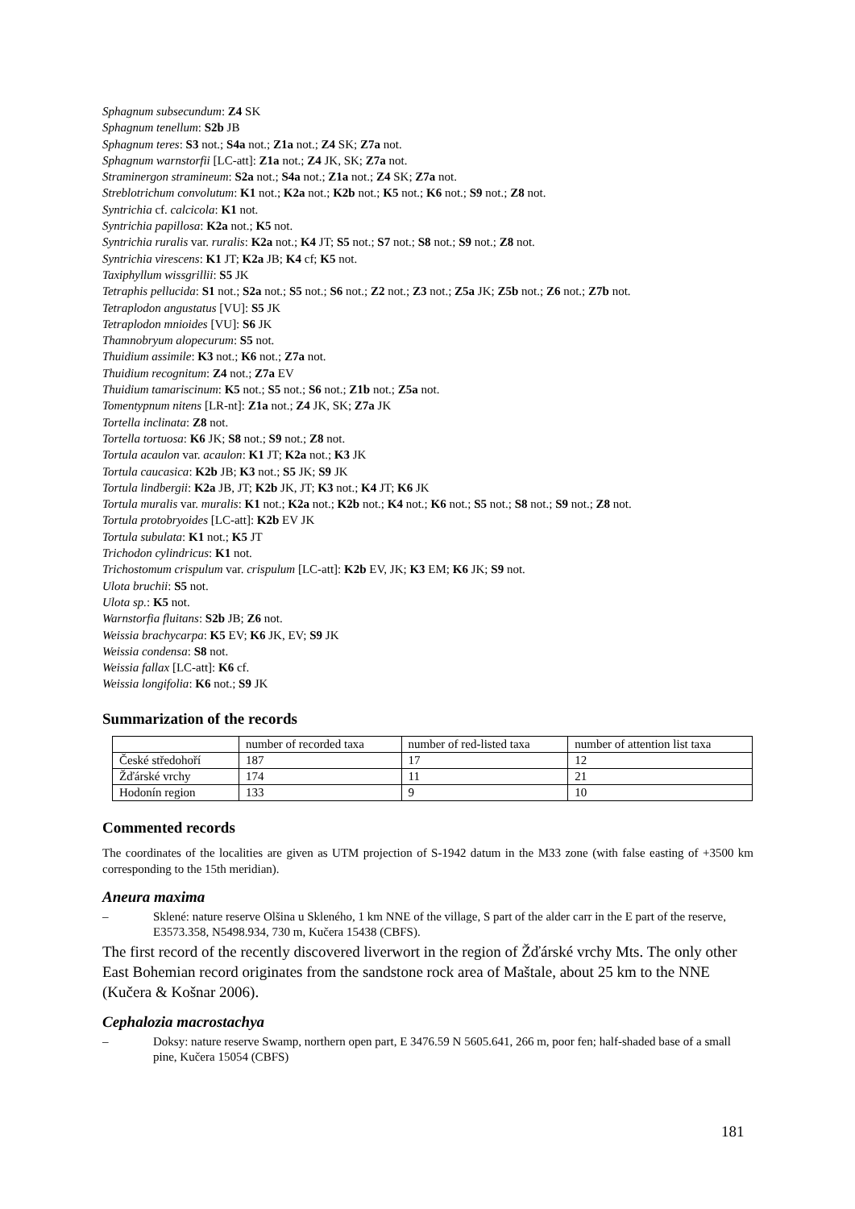Sphagnum subsecundum: Z4 SK
Sphagnum tenellum: S2b JB
Sphagnum teres: S3 not.; S4a not.; Z1a not.; Z4 SK; Z7a not.
Sphagnum warnstorfii [LC-att]: Z1a not.; Z4 JK, SK; Z7a not.
Straminergon stramineum: S2a not.; S4a not.; Z1a not.; Z4 SK; Z7a not.
Streblotrichum convolutum: K1 not.; K2a not.; K2b not.; K5 not.; K6 not.; S9 not.; Z8 not.
Syntrichia cf. calcicola: K1 not.
Syntrichia papillosa: K2a not.; K5 not.
Syntrichia ruralis var. ruralis: K2a not.; K4 JT; S5 not.; S7 not.; S8 not.; S9 not.; Z8 not.
Syntrichia virescens: K1 JT; K2a JB; K4 cf; K5 not.
Taxiphyllum wissgrillii: S5 JK
Tetraphis pellucida: S1 not.; S2a not.; S5 not.; S6 not.; Z2 not.; Z3 not.; Z5a JK; Z5b not.; Z6 not.; Z7b not.
Tetraplodon angustatus [VU]: S5 JK
Tetraplodon mnioides [VU]: S6 JK
Thamnobryum alopecurum: S5 not.
Thuidium assimile: K3 not.; K6 not.; Z7a not.
Thuidium recognitum: Z4 not.; Z7a EV
Thuidium tamariscinum: K5 not.; S5 not.; S6 not.; Z1b not.; Z5a not.
Tomentypnum nitens [LR-nt]: Z1a not.; Z4 JK, SK; Z7a JK
Tortella inclinata: Z8 not.
Tortella tortuosa: K6 JK; S8 not.; S9 not.; Z8 not.
Tortula acaulon var. acaulon: K1 JT; K2a not.; K3 JK
Tortula caucasica: K2b JB; K3 not.; S5 JK; S9 JK
Tortula lindbergii: K2a JB, JT; K2b JK, JT; K3 not.; K4 JT; K6 JK
Tortula muralis var. muralis: K1 not.; K2a not.; K2b not.; K4 not.; K6 not.; S5 not.; S8 not.; S9 not.; Z8 not.
Tortula protobryoides [LC-att]: K2b EV JK
Tortula subulata: K1 not.; K5 JT
Trichodon cylindricus: K1 not.
Trichostomum crispulum var. crispulum [LC-att]: K2b EV, JK; K3 EM; K6 JK; S9 not.
Ulota bruchii: S5 not.
Ulota sp.: K5 not.
Warnstorfia fluitans: S2b JB; Z6 not.
Weissia brachycarpa: K5 EV; K6 JK, EV; S9 JK
Weissia condensa: S8 not.
Weissia fallax [LC-att]: K6 cf.
Weissia longifolia: K6 not.; S9 JK
Summarization of the records
| | number of recorded taxa | number of red-listed taxa | number of attention list taxa |
| České středohoří | 187 | 17 | 12 |
| Žďárské vrchy | 174 | 11 | 21 |
| Hodonín region | 133 | 9 | 10 |
Commented records
The coordinates of the localities are given as UTM projection of S-1942 datum in the M33 zone (with false easting of +3500 km corresponding to the 15th meridian).
Aneura maxima
– Sklené: nature reserve Olšina u Skleného, 1 km NNE of the village, S part of the alder carr in the E part of the reserve, E3573.358, N5498.934, 730 m, Kučera 15438 (CBFS).
The first record of the recently discovered liverwort in the region of Žďárské vrchy Mts. The only other East Bohemian record originates from the sandstone rock area of Maštale, about 25 km to the NNE (Kučera & Košnar 2006).
Cephalozia macrostachya
– Doksy: nature reserve Swamp, northern open part, E 3476.59 N 5605.641, 266 m, poor fen; half-shaded base of a small pine, Kučera 15054 (CBFS)
181